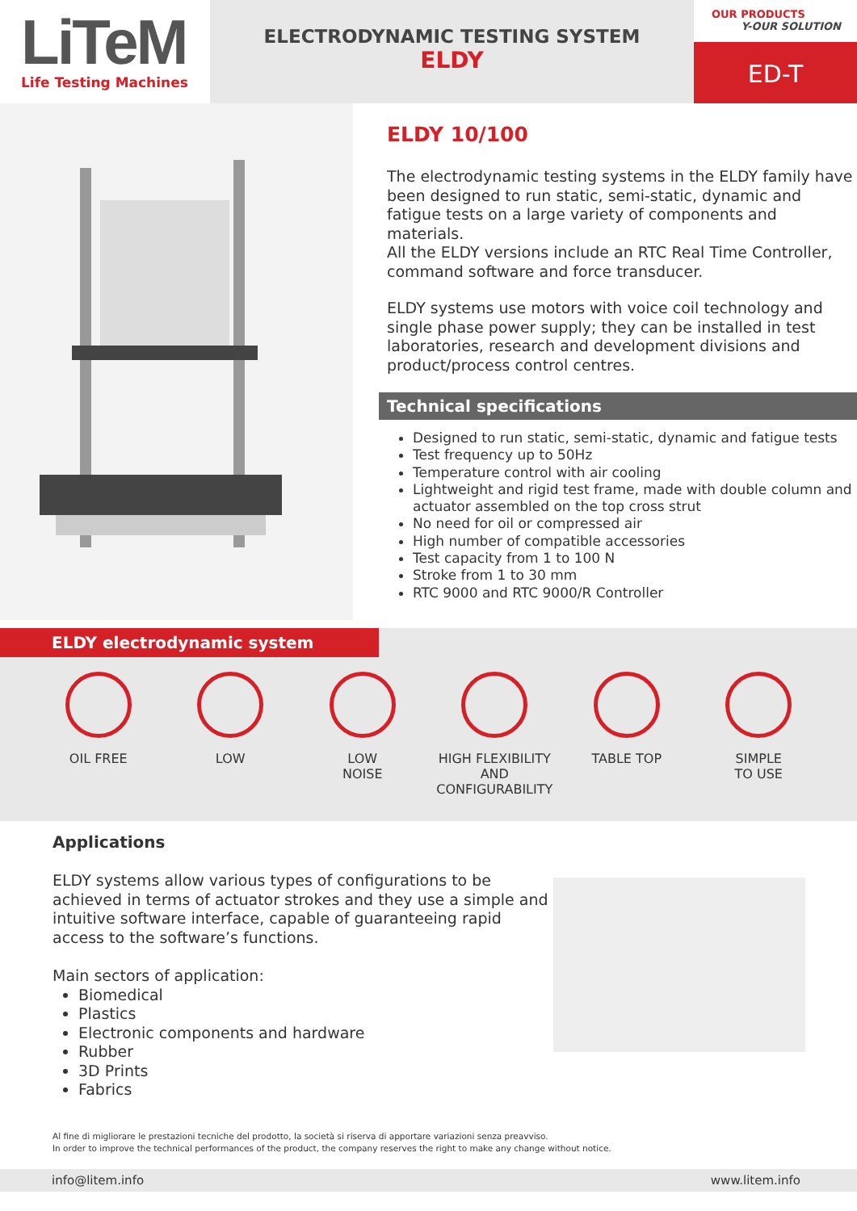LiTeM
Life Testing Machines
ELECTRODYNAMIC TESTING SYSTEM
ELDY
OUR PRODUCTS
Y-OUR SOLUTION
ED-T
ELDY 10/100
The electrodynamic testing systems in the ELDY family have been designed to run static, semi-static, dynamic and fatigue tests on a large variety of components and materials.
All the ELDY versions include an RTC Real Time Controller, command software and force transducer.
ELDY systems use motors with voice coil technology and single phase power supply; they can be installed in test laboratories, research and development divisions and product/process control centres.
Technical specifications
Designed to run static, semi-static, dynamic and fatigue tests
Test frequency up to 50Hz
Temperature control with air cooling
Lightweight and rigid test frame, made with double column and actuator assembled on the top cross strut
No need for oil or compressed air
High number of compatible accessories
Test capacity from 1 to 100 N
Stroke from 1 to 30 mm
RTC 9000 and RTC 9000/R Controller
ELDY electrodynamic system
OIL FREE LOW LOW
NOISE
HIGH FLEXIBILITY
AND CONFIGURABILITY
TABLE TOP SIMPLE
TO USE
Applications
ELDY systems allow various types of configurations to be achieved in terms of actuator strokes and they use a simple and intuitive software interface, capable of guaranteeing rapid access to the software’s functions.
Main sectors of application:
Biomedical
Plastics
Electronic components and hardware
Rubber
3D Prints
Fabrics
Al fine di migliorare le prestazioni tecniche del prodotto, la società si riserva di apportare variazioni senza preavviso.
In order to improve the technical performances of the product, the company reserves the right to make any change without notice.
info@litem.info www.litem.info